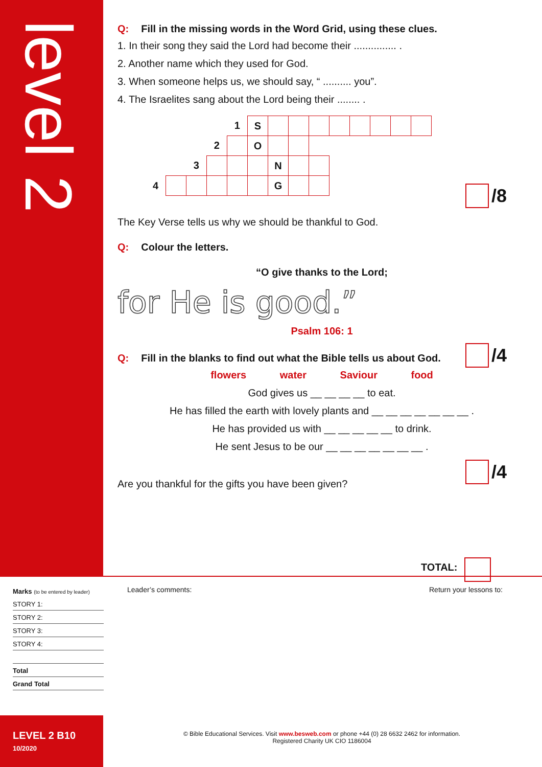level 2
Q: Fill in the missing words in the Word Grid, using these clues.
1. In their song they said the Lord had become their ............... .
2. Another name which they used for God.
3. When someone helps us, we should say, “ .......... you”.
4. The Israelites sang about the Lord being their ........ .
| | | | | 1 | S | | | | | | | | |
| | | | 2 | | O | | | | | | | | |
| | | 3 | | | | N | | | | | | | |
| 4 | | | | | | G | | | | | | | |
The Key Verse tells us why we should be thankful to God.
Q: Colour the letters.
“O give thanks to the Lord;
for He is good.”
Psalm 106: 1
Q: Fill in the blanks to find out what the Bible tells us about God.
flowers water Saviour food
God gives us __ __ __ __ to eat.
He has filled the earth with lovely plants and __ __ __ __ __ __ __ .
He has provided us with __ __ __ __ __ to drink.
He sent Jesus to be our __ __ __ __ __ __ __ .
Are you thankful for the gifts you have been given?
/8
/4
/4
TOTAL:
Marks (to be entered by leader)
STORY 1:
STORY 2:
STORY 3:
STORY 4:
Total
Grand Total
Leader’s comments: Return your lessons to:
LEVEL 2 B10
10/2020
© Bible Educational Services. Visit www.besweb.com or phone +44 (0) 28 6632 2462 for information.
Registered Charity UK CIO 1186004